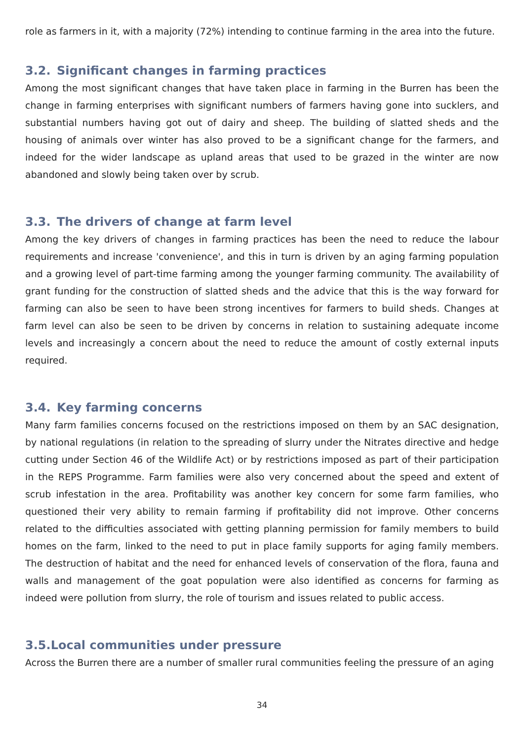role as farmers in it, with a majority (72%) intending to continue farming in the area into the future.
3.2. Significant changes in farming practices
Among the most significant changes that have taken place in farming in the Burren has been the change in farming enterprises with significant numbers of farmers having gone into sucklers, and substantial numbers having got out of dairy and sheep. The building of slatted sheds and the housing of animals over winter has also proved to be a significant change for the farmers, and indeed for the wider landscape as upland areas that used to be grazed in the winter are now abandoned and slowly being taken over by scrub.
3.3. The drivers of change at farm level
Among the key drivers of changes in farming practices has been the need to reduce the labour requirements and increase 'convenience', and this in turn is driven by an aging farming population and a growing level of part-time farming among the younger farming community. The availability of grant funding for the construction of slatted sheds and the advice that this is the way forward for farming can also be seen to have been strong incentives for farmers to build sheds. Changes at farm level can also be seen to be driven by concerns in relation to sustaining adequate income levels and increasingly a concern about the need to reduce the amount of costly external inputs required.
3.4. Key farming concerns
Many farm families concerns focused on the restrictions imposed on them by an SAC designation, by national regulations (in relation to the spreading of slurry under the Nitrates directive and hedge cutting under Section 46 of the Wildlife Act) or by restrictions imposed as part of their participation in the REPS Programme. Farm families were also very concerned about the speed and extent of scrub infestation in the area. Profitability was another key concern for some farm families, who questioned their very ability to remain farming if profitability did not improve. Other concerns related to the difficulties associated with getting planning permission for family members to build homes on the farm, linked to the need to put in place family supports for aging family members. The destruction of habitat and the need for enhanced levels of conservation of the flora, fauna and walls and management of the goat population were also identified as concerns for farming as indeed were pollution from slurry, the role of tourism and issues related to public access.
3.5.Local communities under pressure
Across the Burren there are a number of smaller rural communities feeling the pressure of an aging
34